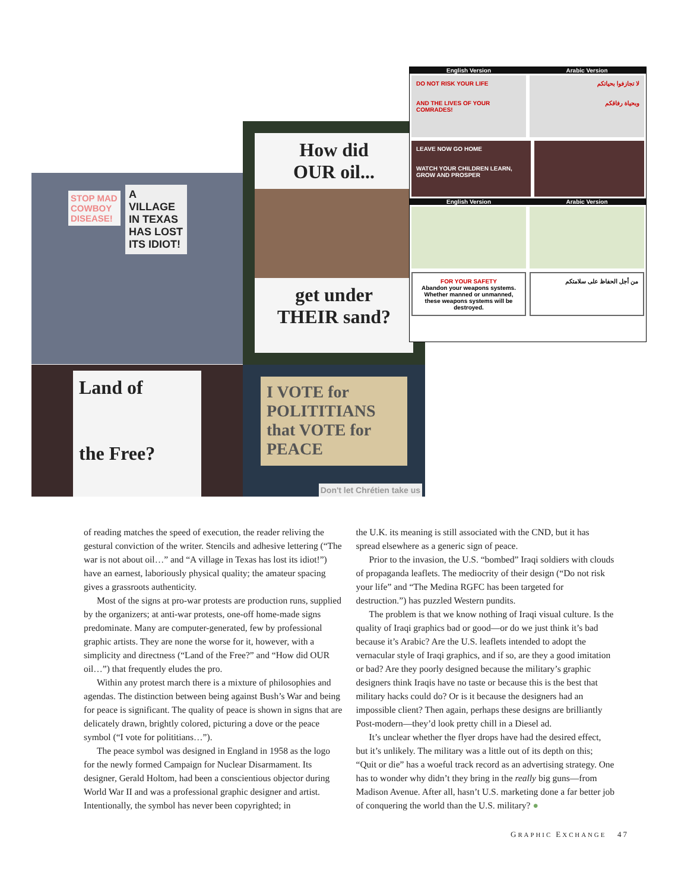A VILLAGE IN TEXAS HAS LOST ITS IDIOT!
STOP MAD COWBOY DISEASE!
How did
OUR oil...
get under
THEIR sand?
Land of
the Free?
I VOTE for POLITITIANS that VOTE for PEACE
Don't let Chrétien take us
English Version Arabic Version
DO NOT RISK YOUR LIFE
AND THE LIVES OF YOUR COMRADES!
لا تجازفوا بحياتكم
وبحياة رفاقكم
LEAVE NOW GO HOME
WATCH YOUR CHILDREN LEARN, GROW AND PROSPER
English Version Arabic Version
FOR YOUR SAFETY
Abandon your weapons systems. Whether manned or unmanned, these weapons systems will be destroyed.
من أجل الحفاظ على سلامتكم
of reading matches the speed of execution, the reader reliving the gestural conviction of the writer. Stencils and adhesive lettering (“The war is not about oil…” and “A village in Texas has lost its idiot!”) have an earnest, laboriously physical quality; the amateur spacing gives a grassroots authenticity.
Most of the signs at pro-war protests are production runs, supplied by the organizers; at anti-war protests, one-off home-made signs predominate. Many are computer-generated, few by professional graphic artists. They are none the worse for it, however, with a simplicity and directness (“Land of the Free?” and “How did OUR oil…”) that frequently eludes the pro.
Within any protest march there is a mixture of philosophies and agendas. The distinction between being against Bush’s War and being for peace is significant. The quality of peace is shown in signs that are delicately drawn, brightly colored, picturing a dove or the peace symbol (“I vote for polititians…”).
The peace symbol was designed in England in 1958 as the logo for the newly formed Campaign for Nuclear Disarmament. Its designer, Gerald Holtom, had been a conscientious objector during World War II and was a professional graphic designer and artist. Intentionally, the symbol has never been copyrighted; in
the U.K. its meaning is still associated with the CND, but it has spread elsewhere as a generic sign of peace.
Prior to the invasion, the U.S. “bombed” Iraqi soldiers with clouds of propaganda leaflets. The mediocrity of their design (“Do not risk your life” and “The Medina RGFC has been targeted for destruction.”) has puzzled Western pundits.
The problem is that we know nothing of Iraqi visual culture. Is the quality of Iraqi graphics bad or good—or do we just think it’s bad because it’s Arabic? Are the U.S. leaflets intended to adopt the vernacular style of Iraqi graphics, and if so, are they a good imitation or bad? Are they poorly designed because the military’s graphic designers think Iraqis have no taste or because this is the best that military hacks could do? Or is it because the designers had an impossible client? Then again, perhaps these designs are brilliantly Post-modern—they’d look pretty chill in a Diesel ad.
It’s unclear whether the flyer drops have had the desired effect, but it’s unlikely. The military was a little out of its depth on this; “Quit or die” has a woeful track record as an advertising strategy. One has to wonder why didn’t they bring in the really big guns—from Madison Avenue. After all, hasn’t U.S. marketing done a far better job of conquering the world than the U.S. military? ●
GRAPHIC EXCHANGE 47